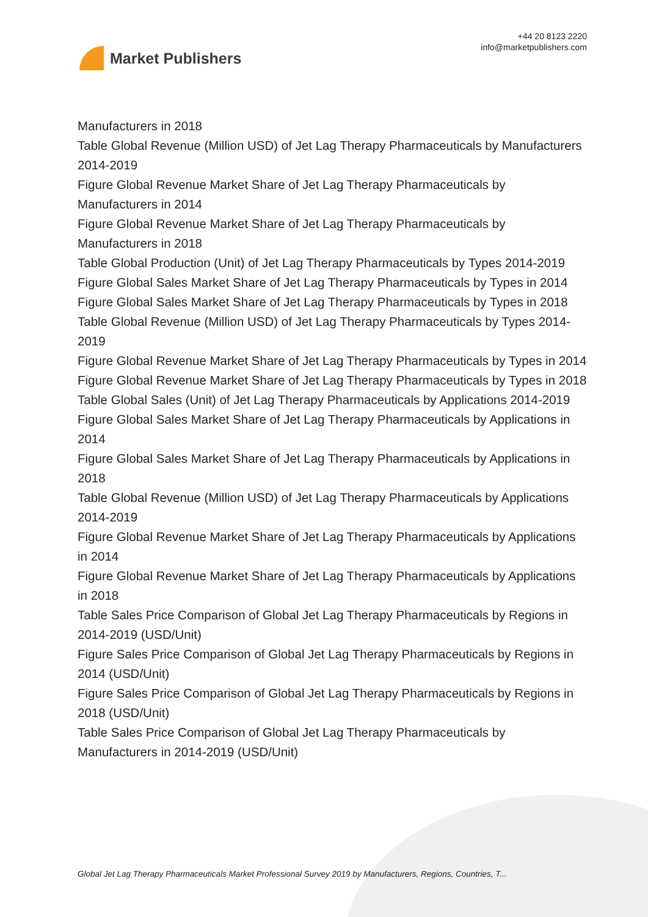Market Publishers
+44 20 8123 2220
info@marketpublishers.com
Manufacturers in 2018
Table Global Revenue (Million USD) of Jet Lag Therapy Pharmaceuticals by Manufacturers 2014-2019
Figure Global Revenue Market Share of Jet Lag Therapy Pharmaceuticals by Manufacturers in 2014
Figure Global Revenue Market Share of Jet Lag Therapy Pharmaceuticals by Manufacturers in 2018
Table Global Production (Unit) of Jet Lag Therapy Pharmaceuticals by Types 2014-2019
Figure Global Sales Market Share of Jet Lag Therapy Pharmaceuticals by Types in 2014
Figure Global Sales Market Share of Jet Lag Therapy Pharmaceuticals by Types in 2018
Table Global Revenue (Million USD) of Jet Lag Therapy Pharmaceuticals by Types 2014-2019
Figure Global Revenue Market Share of Jet Lag Therapy Pharmaceuticals by Types in 2014
Figure Global Revenue Market Share of Jet Lag Therapy Pharmaceuticals by Types in 2018
Table Global Sales (Unit) of Jet Lag Therapy Pharmaceuticals by Applications 2014-2019
Figure Global Sales Market Share of Jet Lag Therapy Pharmaceuticals by Applications in 2014
Figure Global Sales Market Share of Jet Lag Therapy Pharmaceuticals by Applications in 2018
Table Global Revenue (Million USD) of Jet Lag Therapy Pharmaceuticals by Applications 2014-2019
Figure Global Revenue Market Share of Jet Lag Therapy Pharmaceuticals by Applications in 2014
Figure Global Revenue Market Share of Jet Lag Therapy Pharmaceuticals by Applications in 2018
Table Sales Price Comparison of Global Jet Lag Therapy Pharmaceuticals by Regions in 2014-2019 (USD/Unit)
Figure Sales Price Comparison of Global Jet Lag Therapy Pharmaceuticals by Regions in 2014 (USD/Unit)
Figure Sales Price Comparison of Global Jet Lag Therapy Pharmaceuticals by Regions in 2018 (USD/Unit)
Table Sales Price Comparison of Global Jet Lag Therapy Pharmaceuticals by Manufacturers in 2014-2019 (USD/Unit)
Global Jet Lag Therapy Pharmaceuticals Market Professional Survey 2019 by Manufacturers, Regions, Countries, T...